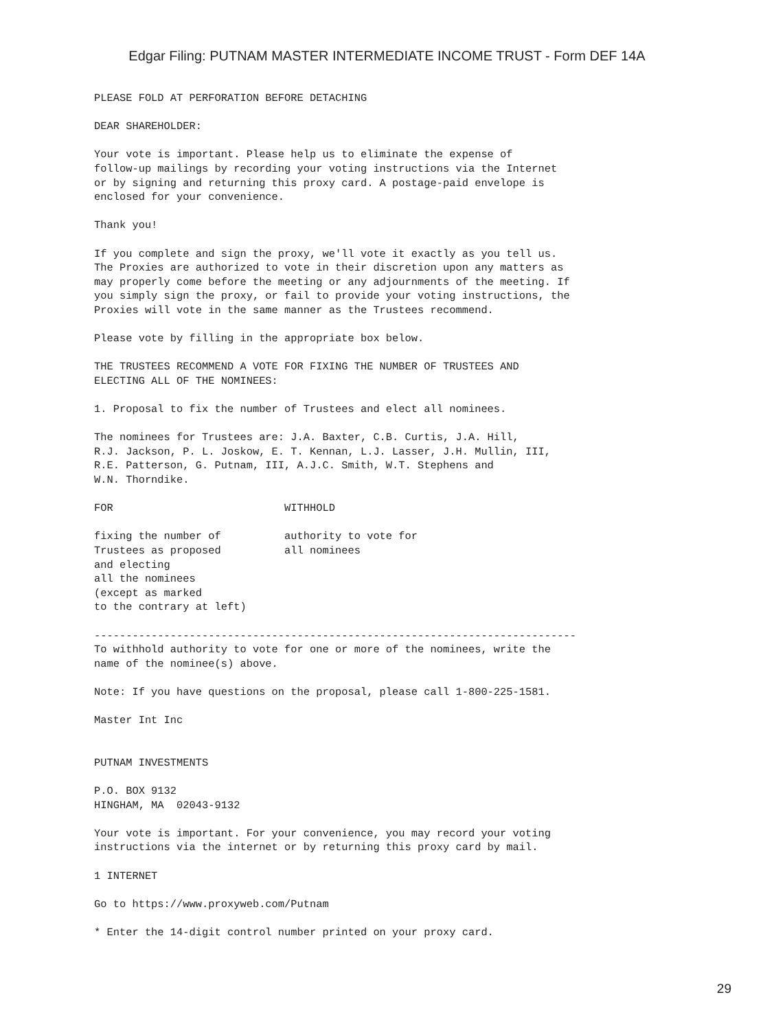Edgar Filing: PUTNAM MASTER INTERMEDIATE INCOME TRUST - Form DEF 14A
PLEASE FOLD AT PERFORATION BEFORE DETACHING

DEAR SHAREHOLDER:

Your vote is important. Please help us to eliminate the expense of
follow-up mailings by recording your voting instructions via the Internet
or by signing and returning this proxy card. A postage-paid envelope is
enclosed for your convenience.

Thank you!

If you complete and sign the proxy, we'll vote it exactly as you tell us.
The Proxies are authorized to vote in their discretion upon any matters as
may properly come before the meeting or any adjournments of the meeting. If
you simply sign the proxy, or fail to provide your voting instructions, the
Proxies will vote in the same manner as the Trustees recommend.

Please vote by filling in the appropriate box below.

THE TRUSTEES RECOMMEND A VOTE FOR FIXING THE NUMBER OF TRUSTEES AND
ELECTING ALL OF THE NOMINEES:

1. Proposal to fix the number of Trustees and elect all nominees.

The nominees for Trustees are: J.A. Baxter, C.B. Curtis, J.A. Hill,
R.J. Jackson, P. L. Joskow, E. T. Kennan, L.J. Lasser, J.H. Mullin, III,
R.E. Patterson, G. Putnam, III, A.J.C. Smith, W.T. Stephens and
W.N. Thorndike.

FOR                           WITHHOLD

fixing the number of          authority to vote for
Trustees as proposed          all nominees
and electing
all the nominees
(except as marked
to the contrary at left)

----------------------------------------------------------------------------
To withhold authority to vote for one or more of the nominees, write the
name of the nominee(s) above.

Note: If you have questions on the proposal, please call 1-800-225-1581.

Master Int Inc


PUTNAM INVESTMENTS

P.O. BOX 9132
HINGHAM, MA  02043-9132

Your vote is important. For your convenience, you may record your voting
instructions via the internet or by returning this proxy card by mail.

1 INTERNET

Go to https://www.proxyweb.com/Putnam

* Enter the 14-digit control number printed on your proxy card.
29